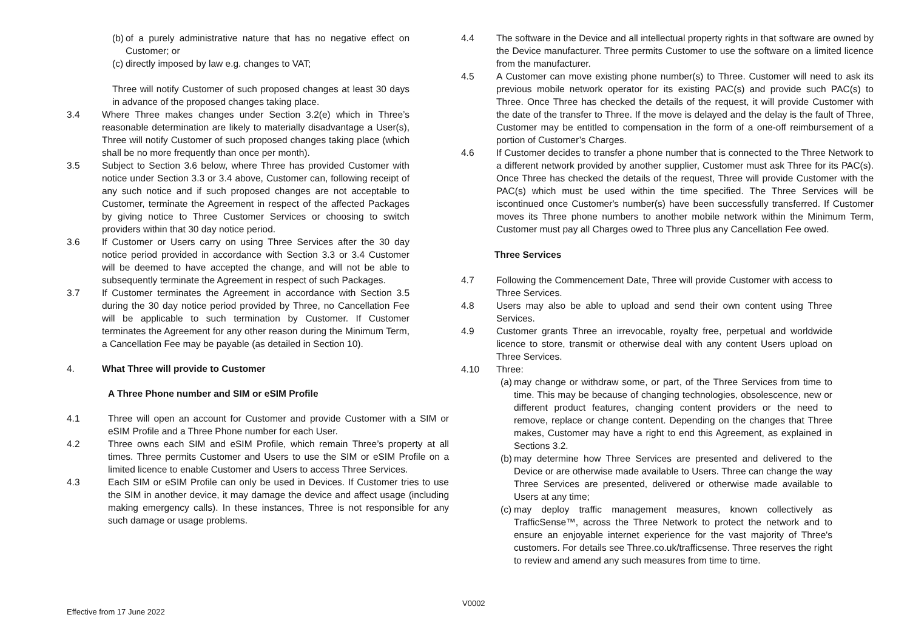(b) of a purely administrative nature that has no negative effect on Customer; or
(c) directly imposed by law e.g. changes to VAT;
Three will notify Customer of such proposed changes at least 30 days in advance of the proposed changes taking place.
3.4 Where Three makes changes under Section 3.2(e) which in Three’s reasonable determination are likely to materially disadvantage a User(s), Three will notify Customer of such proposed changes taking place (which shall be no more frequently than once per month).
3.5 Subject to Section 3.6 below, where Three has provided Customer with notice under Section 3.3 or 3.4 above, Customer can, following receipt of any such notice and if such proposed changes are not acceptable to Customer, terminate the Agreement in respect of the affected Packages by giving notice to Three Customer Services or choosing to switch providers within that 30 day notice period.
3.6 If Customer or Users carry on using Three Services after the 30 day notice period provided in accordance with Section 3.3 or 3.4 Customer will be deemed to have accepted the change, and will not be able to subsequently terminate the Agreement in respect of such Packages.
3.7 If Customer terminates the Agreement in accordance with Section 3.5 during the 30 day notice period provided by Three, no Cancellation Fee will be applicable to such termination by Customer. If Customer terminates the Agreement for any other reason during the Minimum Term, a Cancellation Fee may be payable (as detailed in Section 10).
4. What Three will provide to Customer
A Three Phone number and SIM or eSIM Profile
4.1 Three will open an account for Customer and provide Customer with a SIM or eSIM Profile and a Three Phone number for each User.
4.2 Three owns each SIM and eSIM Profile, which remain Three’s property at all times. Three permits Customer and Users to use the SIM or eSIM Profile on a limited licence to enable Customer and Users to access Three Services.
4.3 Each SIM or eSIM Profile can only be used in Devices. If Customer tries to use the SIM in another device, it may damage the device and affect usage (including making emergency calls). In these instances, Three is not responsible for any such damage or usage problems.
4.4 The software in the Device and all intellectual property rights in that software are owned by the Device manufacturer. Three permits Customer to use the software on a limited licence from the manufacturer.
4.5 A Customer can move existing phone number(s) to Three. Customer will need to ask its previous mobile network operator for its existing PAC(s) and provide such PAC(s) to Three. Once Three has checked the details of the request, it will provide Customer with the date of the transfer to Three. If the move is delayed and the delay is the fault of Three, Customer may be entitled to compensation in the form of a one-off reimbursement of a portion of Customer’s Charges.
4.6 If Customer decides to transfer a phone number that is connected to the Three Network to a different network provided by another supplier, Customer must ask Three for its PAC(s). Once Three has checked the details of the request, Three will provide Customer with the PAC(s) which must be used within the time specified. The Three Services will be iscontinued once Customer's number(s) have been successfully transferred. If Customer moves its Three phone numbers to another mobile network within the Minimum Term, Customer must pay all Charges owed to Three plus any Cancellation Fee owed.
Three Services
4.7 Following the Commencement Date, Three will provide Customer with access to Three Services.
4.8 Users may also be able to upload and send their own content using Three Services.
4.9 Customer grants Three an irrevocable, royalty free, perpetual and worldwide licence to store, transmit or otherwise deal with any content Users upload on Three Services.
4.10 Three:
(a) may change or withdraw some, or part, of the Three Services from time to time. This may be because of changing technologies, obsolescence, new or different product features, changing content providers or the need to remove, replace or change content. Depending on the changes that Three makes, Customer may have a right to end this Agreement, as explained in Sections 3.2.
(b) may determine how Three Services are presented and delivered to the Device or are otherwise made available to Users. Three can change the way Three Services are presented, delivered or otherwise made available to Users at any time;
(c) may deploy traffic management measures, known collectively as TrafficSense™, across the Three Network to protect the network and to ensure an enjoyable internet experience for the vast majority of Three's customers. For details see Three.co.uk/trafficsense. Three reserves the right to review and amend any such measures from time to time.
V0002
Effective from 17 June 2022